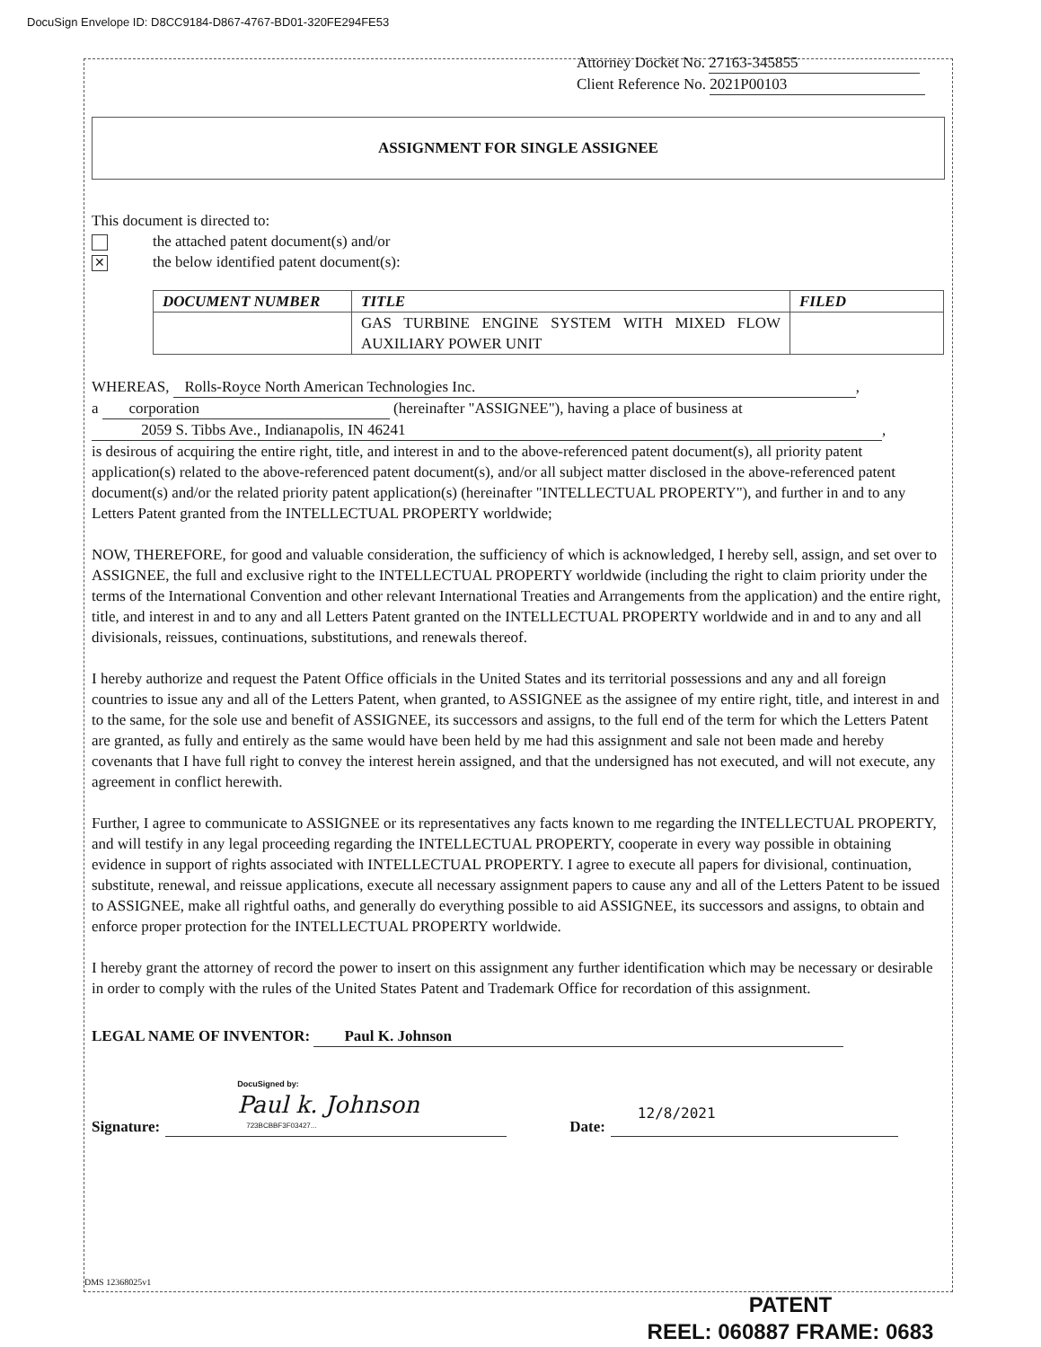DocuSign Envelope ID: D8CC9184-D867-4767-BD01-320FE294FE53
Attorney Docket No. 27163-345855
Client Reference No. 2021P00103
ASSIGNMENT FOR SINGLE ASSIGNEE
This document is directed to:
the attached patent document(s) and/or
✕ the below identified patent document(s):
| DOCUMENT NUMBER | TITLE | FILED |
| --- | --- | --- |
| | GAS TURBINE ENGINE SYSTEM WITH MIXED FLOW AUXILIARY POWER UNIT | |
WHEREAS, Rolls-Royce North American Technologies Inc.,
a corporation (hereinafter "ASSIGNEE"), having a place of business at
2059 S. Tibbs Ave., Indianapolis, IN 46241,
is desirous of acquiring the entire right, title, and interest in and to the above-referenced patent document(s), all priority patent application(s) related to the above-referenced patent document(s), and/or all subject matter disclosed in the above-referenced patent document(s) and/or the related priority patent application(s) (hereinafter "INTELLECTUAL PROPERTY"), and further in and to any Letters Patent granted from the INTELLECTUAL PROPERTY worldwide;
NOW, THEREFORE, for good and valuable consideration, the sufficiency of which is acknowledged, I hereby sell, assign, and set over to ASSIGNEE, the full and exclusive right to the INTELLECTUAL PROPERTY worldwide (including the right to claim priority under the terms of the International Convention and other relevant International Treaties and Arrangements from the application) and the entire right, title, and interest in and to any and all Letters Patent granted on the INTELLECTUAL PROPERTY worldwide and in and to any and all divisionals, reissues, continuations, substitutions, and renewals thereof.
I hereby authorize and request the Patent Office officials in the United States and its territorial possessions and any and all foreign countries to issue any and all of the Letters Patent, when granted, to ASSIGNEE as the assignee of my entire right, title, and interest in and to the same, for the sole use and benefit of ASSIGNEE, its successors and assigns, to the full end of the term for which the Letters Patent are granted, as fully and entirely as the same would have been held by me had this assignment and sale not been made and hereby covenants that I have full right to convey the interest herein assigned, and that the undersigned has not executed, and will not execute, any agreement in conflict herewith.
Further, I agree to communicate to ASSIGNEE or its representatives any facts known to me regarding the INTELLECTUAL PROPERTY, and will testify in any legal proceeding regarding the INTELLECTUAL PROPERTY, cooperate in every way possible in obtaining evidence in support of rights associated with INTELLECTUAL PROPERTY. I agree to execute all papers for divisional, continuation, substitute, renewal, and reissue applications, execute all necessary assignment papers to cause any and all of the Letters Patent to be issued to ASSIGNEE, make all rightful oaths, and generally do everything possible to aid ASSIGNEE, its successors and assigns, to obtain and enforce proper protection for the INTELLECTUAL PROPERTY worldwide.
I hereby grant the attorney of record the power to insert on this assignment any further identification which may be necessary or desirable in order to comply with the rules of the United States Patent and Trademark Office for recordation of this assignment.
LEGAL NAME OF INVENTOR: Paul K. Johnson
Signature: DocuSigned by: Paul k. Johnson 723BCBBF3F03427... Date: 12/8/2021
DMS 12368025v1
PATENT
REEL: 060887 FRAME: 0683